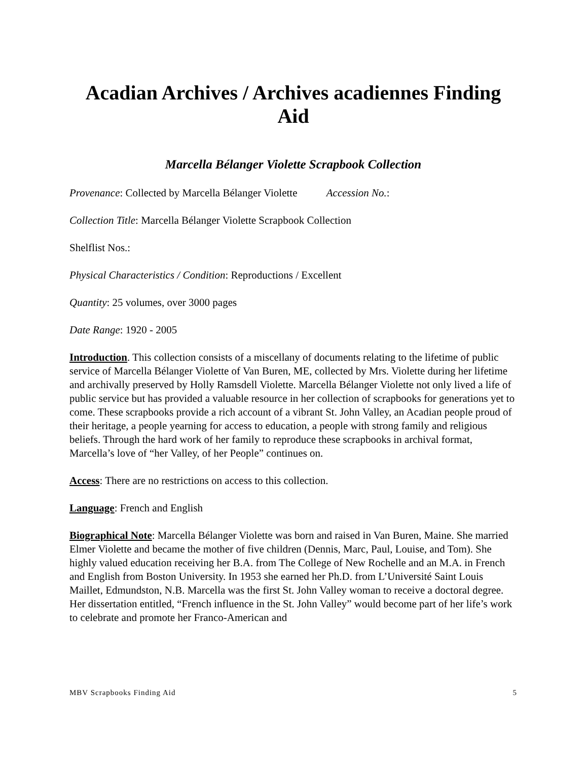Acadian Archives / Archives acadiennes Finding Aid
Marcella Bélanger Violette Scrapbook Collection
Provenance: Collected by Marcella Bélanger Violette Accession No.:
Collection Title: Marcella Bélanger Violette Scrapbook Collection
Shelflist Nos.:
Physical Characteristics / Condition: Reproductions / Excellent
Quantity: 25 volumes, over 3000 pages
Date Range: 1920 - 2005
Introduction. This collection consists of a miscellany of documents relating to the lifetime of public service of Marcella Bélanger Violette of Van Buren, ME, collected by Mrs. Violette during her lifetime and archivally preserved by Holly Ramsdell Violette. Marcella Bélanger Violette not only lived a life of public service but has provided a valuable resource in her collection of scrapbooks for generations yet to come. These scrapbooks provide a rich account of a vibrant St. John Valley, an Acadian people proud of their heritage, a people yearning for access to education, a people with strong family and religious beliefs. Through the hard work of her family to reproduce these scrapbooks in archival format, Marcella’s love of “her Valley, of her People” continues on.
Access: There are no restrictions on access to this collection.
Language: French and English
Biographical Note: Marcella Bélanger Violette was born and raised in Van Buren, Maine. She married Elmer Violette and became the mother of five children (Dennis, Marc, Paul, Louise, and Tom). She highly valued education receiving her B.A. from The College of New Rochelle and an M.A. in French and English from Boston University. In 1953 she earned her Ph.D. from L’Université Saint Louis Maillet, Edmundston, N.B. Marcella was the first St. John Valley woman to receive a doctoral degree. Her dissertation entitled, “French influence in the St. John Valley” would become part of her life’s work to celebrate and promote her Franco-American and
MBV Scrapbooks Finding Aid 5